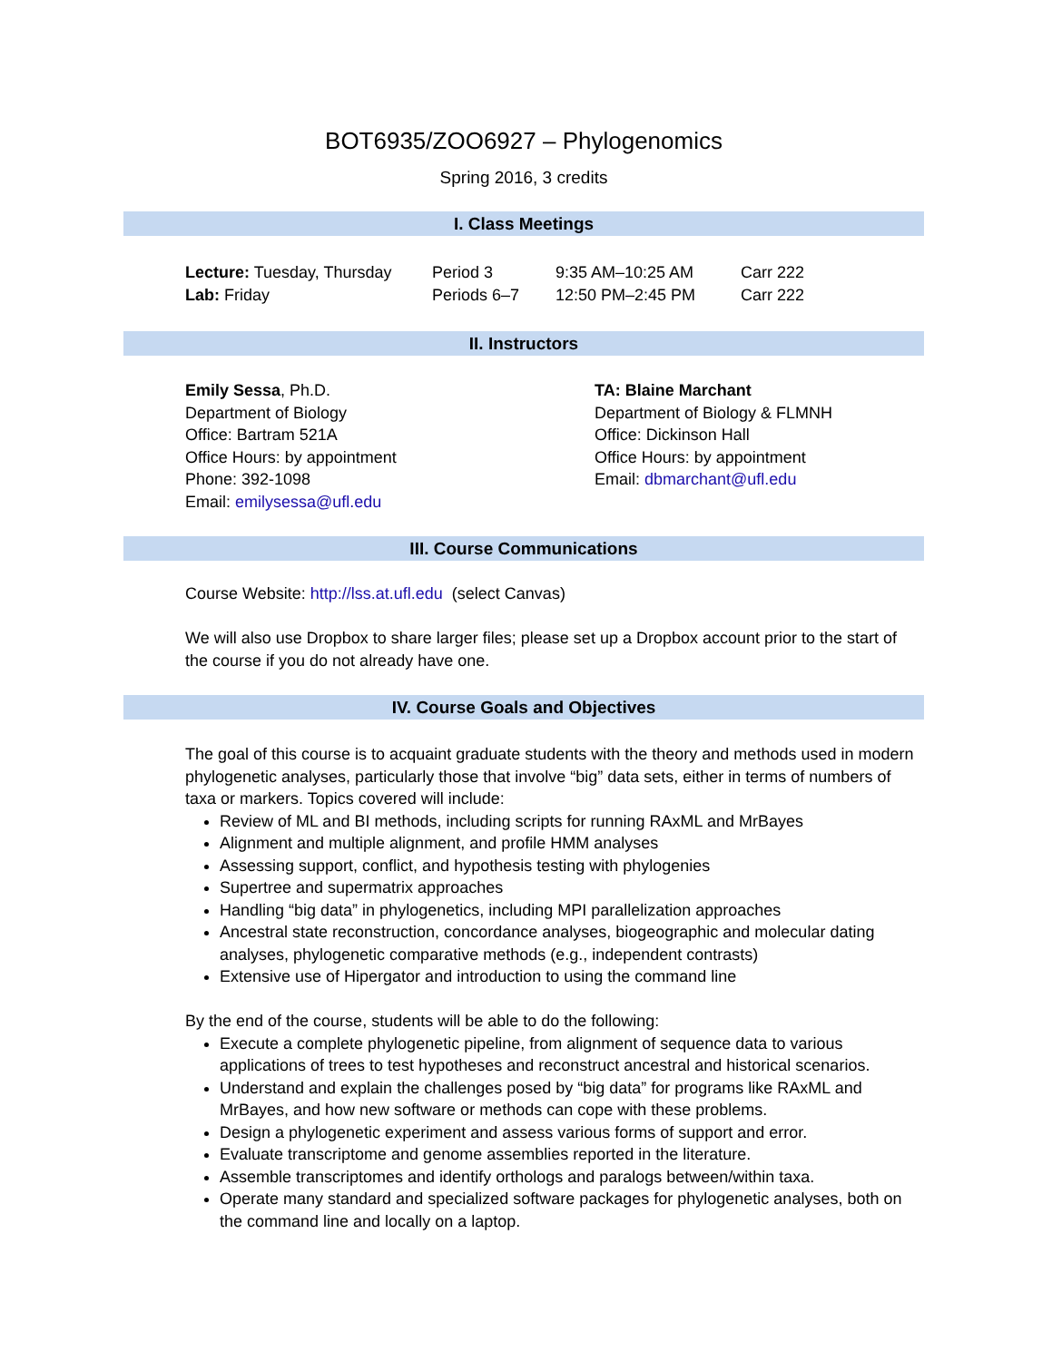BOT6935/ZOO6927 – Phylogenomics
Spring 2016, 3 credits
I. Class Meetings
| Lecture: Tuesday, Thursday | Period 3 | 9:35 AM–10:25 AM | Carr 222 |
| Lab: Friday | Periods 6–7 | 12:50 PM–2:45 PM | Carr 222 |
II. Instructors
Emily Sessa, Ph.D.
Department of Biology
Office: Bartram 521A
Office Hours: by appointment
Phone: 392-1098
Email: emilysessa@ufl.edu
TA: Blaine Marchant
Department of Biology & FLMNH
Office: Dickinson Hall
Office Hours: by appointment
Email: dbmarchant@ufl.edu
III. Course Communications
Course Website: http://lss.at.ufl.edu (select Canvas)
We will also use Dropbox to share larger files; please set up a Dropbox account prior to the start of the course if you do not already have one.
IV. Course Goals and Objectives
The goal of this course is to acquaint graduate students with the theory and methods used in modern phylogenetic analyses, particularly those that involve “big” data sets, either in terms of numbers of taxa or markers. Topics covered will include:
Review of ML and BI methods, including scripts for running RAxML and MrBayes
Alignment and multiple alignment, and profile HMM analyses
Assessing support, conflict, and hypothesis testing with phylogenies
Supertree and supermatrix approaches
Handling “big data” in phylogenetics, including MPI parallelization approaches
Ancestral state reconstruction, concordance analyses, biogeographic and molecular dating analyses, phylogenetic comparative methods (e.g., independent contrasts)
Extensive use of Hipergator and introduction to using the command line
By the end of the course, students will be able to do the following:
Execute a complete phylogenetic pipeline, from alignment of sequence data to various applications of trees to test hypotheses and reconstruct ancestral and historical scenarios.
Understand and explain the challenges posed by “big data” for programs like RAxML and MrBayes, and how new software or methods can cope with these problems.
Design a phylogenetic experiment and assess various forms of support and error.
Evaluate transcriptome and genome assemblies reported in the literature.
Assemble transcriptomes and identify orthologs and paralogs between/within taxa.
Operate many standard and specialized software packages for phylogenetic analyses, both on the command line and locally on a laptop.